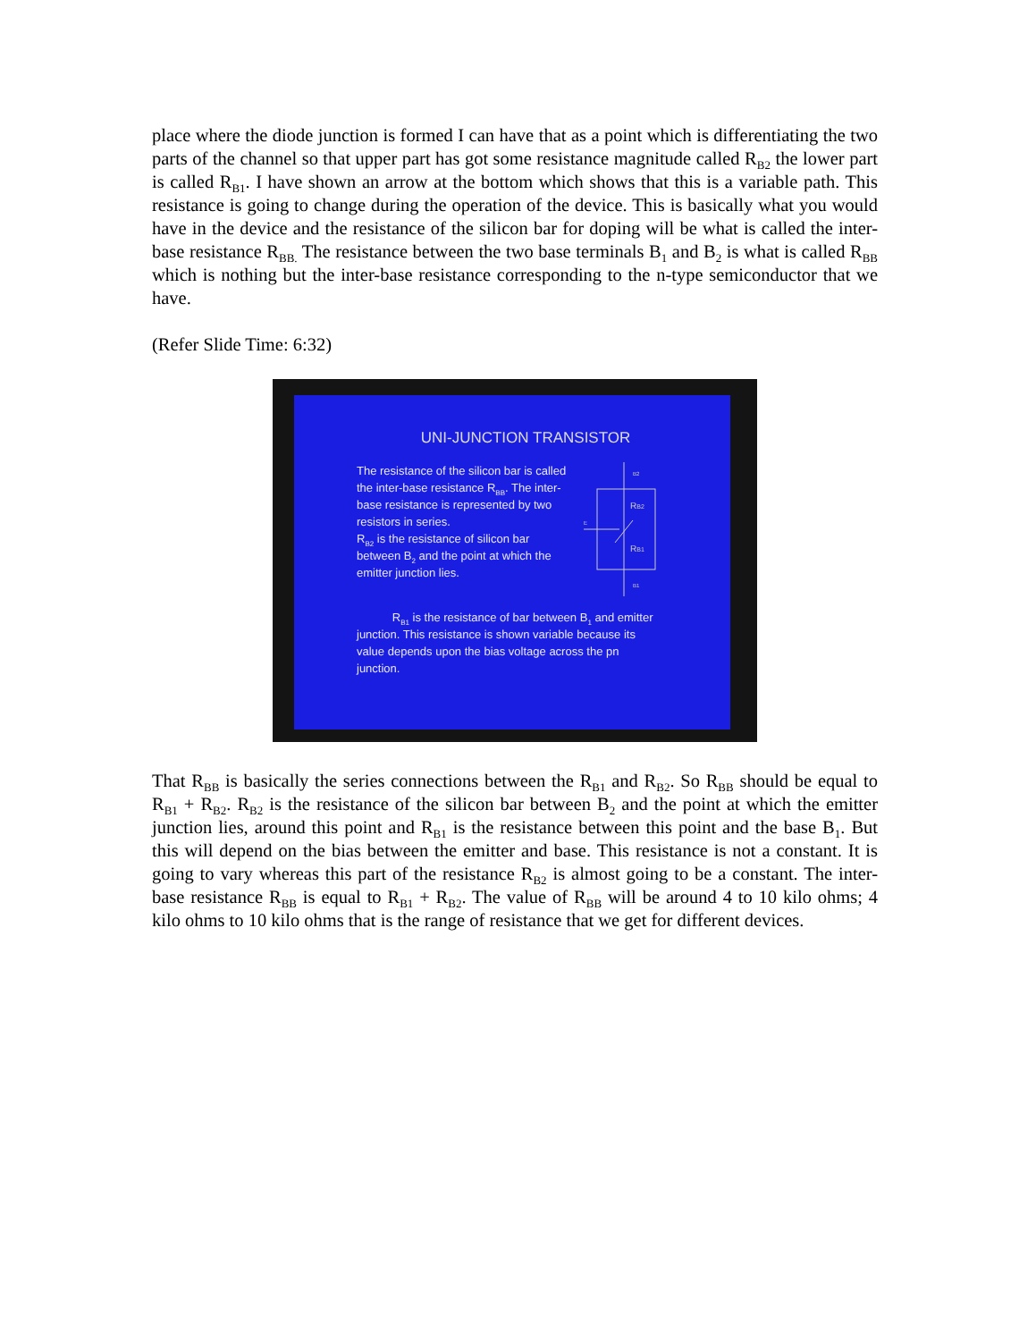place where the diode junction is formed I can have that as a point which is differentiating the two parts of the channel so that upper part has got some resistance magnitude called R<sub>B2</sub> the lower part is called R<sub>B1</sub>. I have shown an arrow at the bottom which shows that this is a variable path. This resistance is going to change during the operation of the device. This is basically what you would have in the device and the resistance of the silicon bar for doping will be what is called the inter-base resistance R<sub>BB.</sub> The resistance between the two base terminals B<sub>1</sub> and B<sub>2</sub> is what is called R<sub>BB</sub> which is nothing but the inter-base resistance corresponding to the n-type semiconductor that we have.
(Refer Slide Time: 6:32)
UNI-JUNCTION TRANSISTOR
The resistance of the silicon bar is called the inter-base resistance R<sub>BB</sub>. The inter-base resistance is represented by two resistors in series.
R<sub>B2</sub> is the resistance of silicon bar between B<sub>2</sub> and the point at which the emitter junction lies.
RB2
RB1
B2
B1
E
R<sub>B1</sub> is the resistance of bar between B<sub>1</sub> and emitter junction. This resistance is shown variable because its value depends upon the bias voltage across the pn junction.
That R<sub>BB</sub> is basically the series connections between the R<sub>B1</sub> and R<sub>B2</sub>. So R<sub>BB</sub> should be equal to R<sub>B1</sub> + R<sub>B2</sub>. R<sub>B2</sub> is the resistance of the silicon bar between B<sub>2</sub> and the point at which the emitter junction lies, around this point and R<sub>B1</sub> is the resistance between this point and the base B<sub>1</sub>. But this will depend on the bias between the emitter and base. This resistance is not a constant. It is going to vary whereas this part of the resistance R<sub>B2</sub> is almost going to be a constant. The inter-base resistance R<sub>BB</sub> is equal to R<sub>B1</sub> + R<sub>B2</sub>. The value of R<sub>BB</sub> will be around 4 to 10 kilo ohms; 4 kilo ohms to 10 kilo ohms that is the range of resistance that we get for different devices.